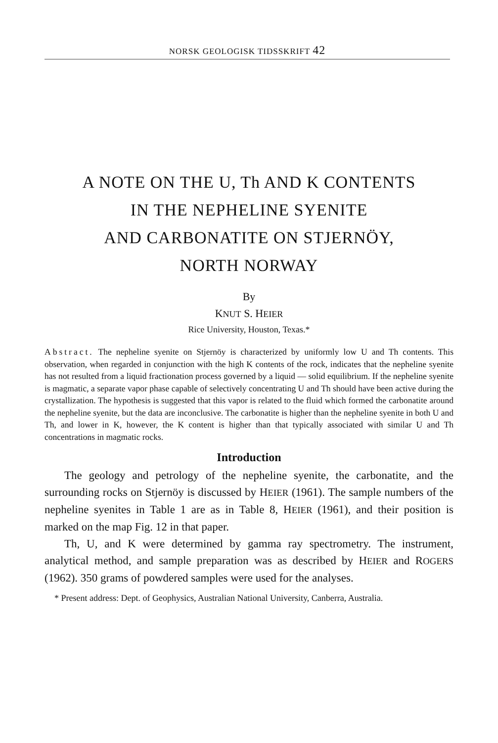NORSK GEOLOGISK TIDSSKRIFT 42
A NOTE ON THE U, Th AND K CONTENTS
IN THE NEPHELINE SYENITE
AND CARBONATITE ON STJERNÖY,
NORTH NORWAY
By
KNUT S. HEIER
Rice University, Houston, Texas.*
Abstract. The nepheline syenite on Stjernöy is characterized by uniformly low U and Th contents. This observation, when regarded in conjunction with the high K contents of the rock, indicates that the nepheline syenite has not resulted from a liquid fractionation process governed by a liquid — solid equilibrium. If the nepheline syenite is magmatic, a separate vapor phase capable of selectively concentrating U and Th should have been active during the crystallization. The hypothesis is suggested that this vapor is related to the fluid which formed the carbonatite around the nepheline syenite, but the data are inconclusive. The carbonatite is higher than the nepheline syenite in both U and Th, and lower in K, however, the K content is higher than that typically associated with similar U and Th concentrations in magmatic rocks.
Introduction
The geology and petrology of the nepheline syenite, the carbonatite, and the surrounding rocks on Stjernöy is discussed by HEIER (1961). The sample numbers of the nepheline syenites in Table 1 are as in Table 8, HEIER (1961), and their position is marked on the map Fig. 12 in that paper.
Th, U, and K were determined by gamma ray spectrometry. The instrument, analytical method, and sample preparation was as described by HEIER and ROGERS (1962). 350 grams of powdered samples were used for the analyses.
* Present address: Dept. of Geophysics, Australian National University, Canberra, Australia.